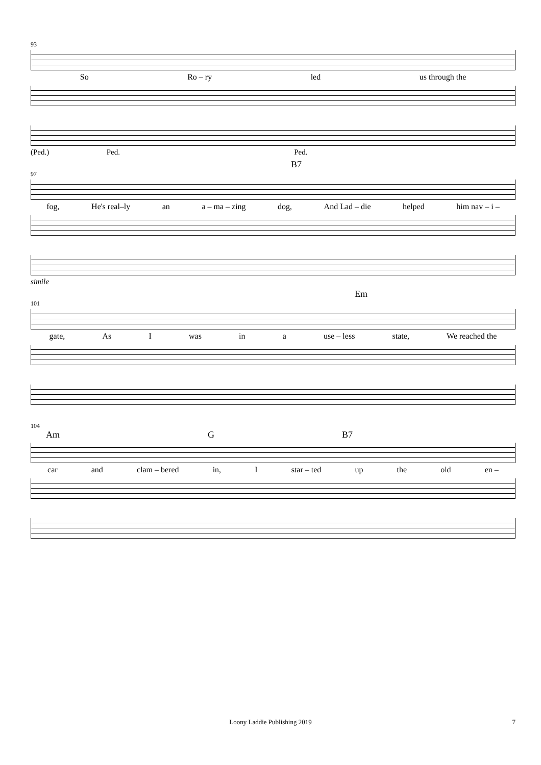93
So Ro – ry led us through the
(Ped.) Ped. Ped.
B7
97
fog, He's real–ly an a – ma – zing dog, And Lad – die helped him nav – i –
simile
Em
101
gate, As I was in a use – less state, We reached the
104
Am G B7
car and clam – bered in, I star – ted up the old en –
Loony Laddie Publishing 2019 7